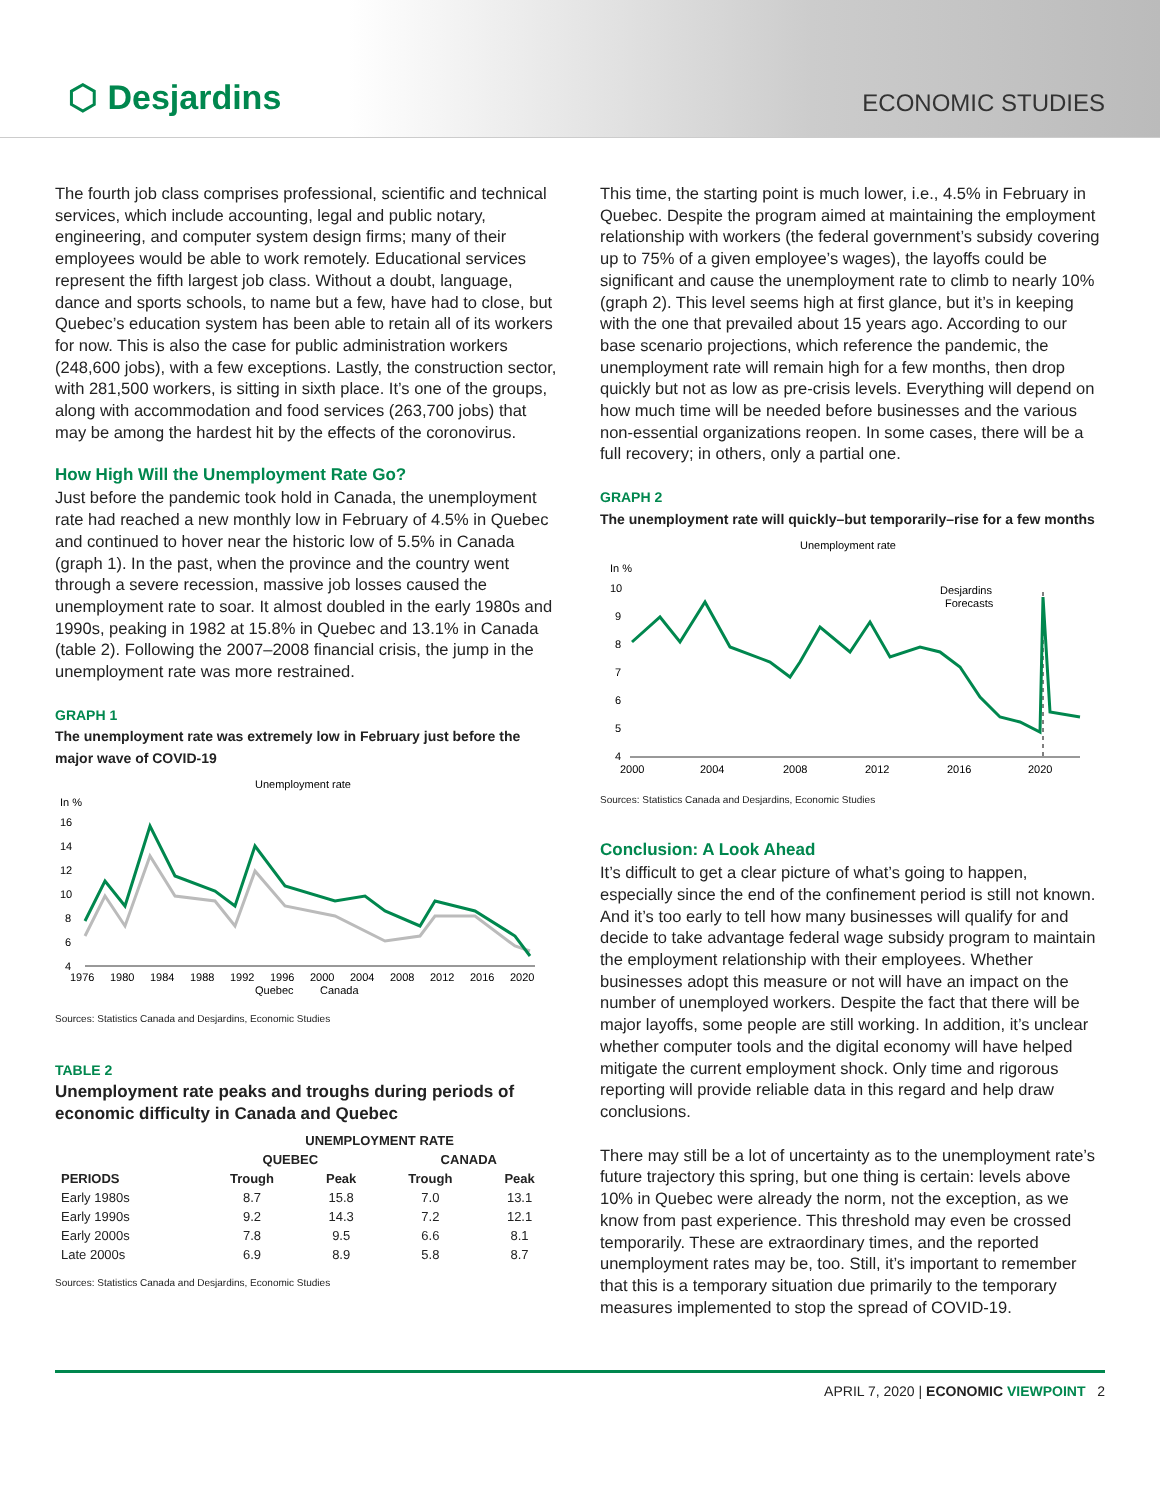⬡ Desjardins
ECONOMIC STUDIES
The fourth job class comprises professional, scientific and technical services, which include accounting, legal and public notary, engineering, and computer system design firms; many of their employees would be able to work remotely. Educational services represent the fifth largest job class. Without a doubt, language, dance and sports schools, to name but a few, have had to close, but Quebec’s education system has been able to retain all of its workers for now. This is also the case for public administration workers (248,600 jobs), with a few exceptions. Lastly, the construction sector, with 281,500 workers, is sitting in sixth place. It’s one of the groups, along with accommodation and food services (263,700 jobs) that may be among the hardest hit by the effects of the coronovirus.
How High Will the Unemployment Rate Go?
Just before the pandemic took hold in Canada, the unemployment rate had reached a new monthly low in February of 4.5% in Quebec and continued to hover near the historic low of 5.5% in Canada (graph 1). In the past, when the province and the country went through a severe recession, massive job losses caused the unemployment rate to soar. It almost doubled in the early 1980s and 1990s, peaking in 1982 at 15.8% in Quebec and 13.1% in Canada (table 2). Following the 2007–2008 financial crisis, the jump in the unemployment rate was more restrained.
GRAPH 1
The unemployment rate was extremely low in February just before the major wave of COVID-19
Unemployment rate
In %
16
14
12
10
8
6
4
1976
1980
1984
1988
1992
1996
2000
2004
2008
2012
2016
2020
Quebec
Canada
Sources: Statistics Canada and Desjardins, Economic Studies
TABLE 2
Unemployment rate peaks and troughs during periods of economic difficulty in Canada and Quebec
| | UNEMPLOYMENT RATE | | | |
| --- | --- | --- | --- | --- |
| | QUEBEC | | CANADA | |
| PERIODS | Trough | Peak | Trough | Peak |
| Early 1980s | 8.7 | 15.8 | 7.0 | 13.1 |
| Early 1990s | 9.2 | 14.3 | 7.2 | 12.1 |
| Early 2000s | 7.8 | 9.5 | 6.6 | 8.1 |
| Late 2000s | 6.9 | 8.9 | 5.8 | 8.7 |
Sources: Statistics Canada and Desjardins, Economic Studies
This time, the starting point is much lower, i.e., 4.5% in February in Quebec. Despite the program aimed at maintaining the employment relationship with workers (the federal government’s subsidy covering up to 75% of a given employee’s wages), the layoffs could be significant and cause the unemployment rate to climb to nearly 10% (graph 2). This level seems high at first glance, but it’s in keeping with the one that prevailed about 15 years ago. According to our base scenario projections, which reference the pandemic, the unemployment rate will remain high for a few months, then drop quickly but not as low as pre-crisis levels. Everything will depend on how much time will be needed before businesses and the various non-essential organizations reopen. In some cases, there will be a full recovery; in others, only a partial one.
GRAPH 2
The unemployment rate will quickly–but temporarily–rise for a few months
Unemployment rate
In %
10
9
8
7
6
5
4
Desjardins
Forecasts
2000
2004
2008
2012
2016
2020
Sources: Statistics Canada and Desjardins, Economic Studies
Conclusion: A Look Ahead
It’s difficult to get a clear picture of what’s going to happen, especially since the end of the confinement period is still not known. And it’s too early to tell how many businesses will qualify for and decide to take advantage federal wage subsidy program to maintain the employment relationship with their employees. Whether businesses adopt this measure or not will have an impact on the number of unemployed workers. Despite the fact that there will be major layoffs, some people are still working. In addition, it’s unclear whether computer tools and the digital economy will have helped mitigate the current employment shock. Only time and rigorous reporting will provide reliable data in this regard and help draw conclusions.
There may still be a lot of uncertainty as to the unemployment rate’s future trajectory this spring, but one thing is certain: levels above 10% in Quebec were already the norm, not the exception, as we know from past experience. This threshold may even be crossed temporarily. These are extraordinary times, and the reported unemployment rates may be, too. Still, it’s important to remember that this is a temporary situation due primarily to the temporary measures implemented to stop the spread of COVID-19.
APRIL 7, 2020 | ECONOMIC VIEWPOINT 2